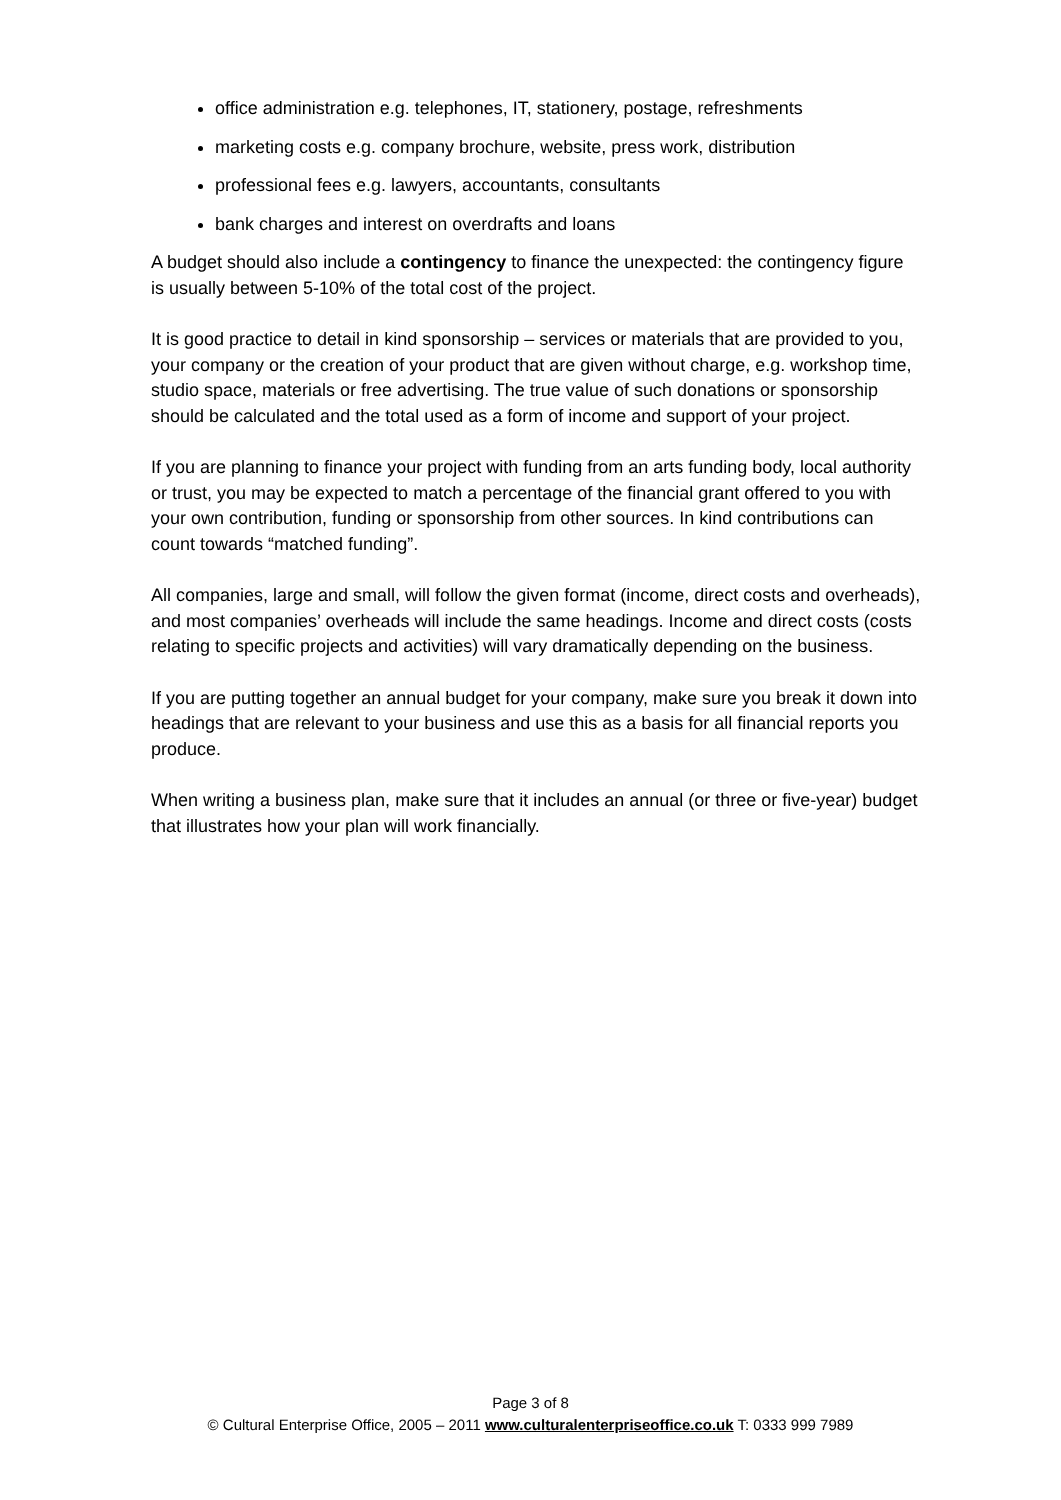office administration e.g. telephones, IT, stationery, postage, refreshments
marketing costs e.g. company brochure, website, press work, distribution
professional fees e.g. lawyers, accountants, consultants
bank charges and interest on overdrafts and loans
A budget should also include a contingency to finance the unexpected: the contingency figure is usually between 5-10% of the total cost of the project.
It is good practice to detail in kind sponsorship – services or materials that are provided to you, your company or the creation of your product that are given without charge, e.g. workshop time, studio space, materials or free advertising. The true value of such donations or sponsorship should be calculated and the total used as a form of income and support of your project.
If you are planning to finance your project with funding from an arts funding body, local authority or trust, you may be expected to match a percentage of the financial grant offered to you with your own contribution, funding or sponsorship from other sources. In kind contributions can count towards “matched funding”.
All companies, large and small, will follow the given format (income, direct costs and overheads), and most companies’ overheads will include the same headings. Income and direct costs (costs relating to specific projects and activities) will vary dramatically depending on the business.
If you are putting together an annual budget for your company, make sure you break it down into headings that are relevant to your business and use this as a basis for all financial reports you produce.
When writing a business plan, make sure that it includes an annual (or three or five-year) budget that illustrates how your plan will work financially.
Page 3 of 8
© Cultural Enterprise Office, 2005 – 2011 www.culturalenterpriseoffice.co.uk T: 0333 999 7989